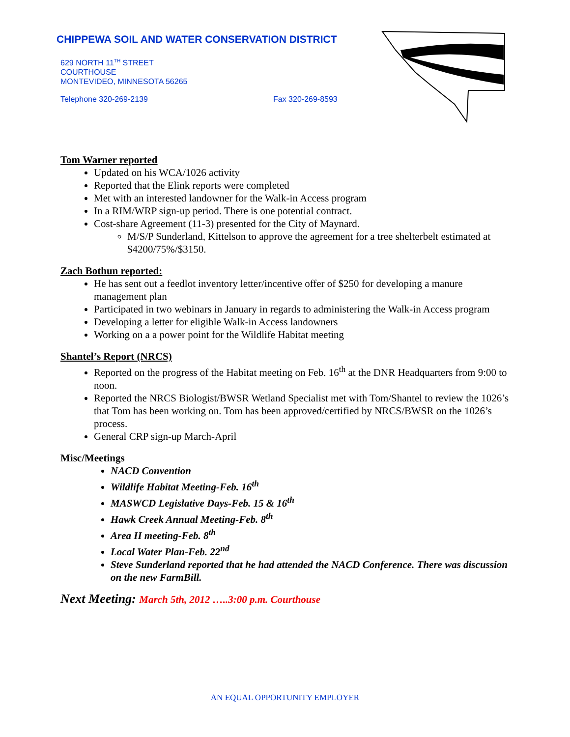CHIPPEWA SOIL AND WATER CONSERVATION DISTRICT
629 NORTH 11<sup>TH</sup> STREET
COURTHOUSE
MONTEVIDEO, MINNESOTA 56265
Telephone 320-269-2139 Fax 320-269-8593
Tom Warner reported
Updated on his WCA/1026 activity
Reported that the Elink reports were completed
Met with an interested landowner for the Walk-in Access program
In a RIM/WRP sign-up period. There is one potential contract.
Cost-share Agreement (11-3) presented for the City of Maynard.
M/S/P Sunderland, Kittelson to approve the agreement for a tree shelterbelt estimated at $4200/75%/$3150.
Zach Bothun reported:
He has sent out a feedlot inventory letter/incentive offer of $250 for developing a manure management plan
Participated in two webinars in January in regards to administering the Walk-in Access program
Developing a letter for eligible Walk-in Access landowners
Working on a a power point for the Wildlife Habitat meeting
Shantel’s Report (NRCS)
Reported on the progress of the Habitat meeting on Feb. 16<sup>th</sup> at the DNR Headquarters from 9:00 to noon.
Reported the NRCS Biologist/BWSR Wetland Specialist met with Tom/Shantel to review the 1026’s that Tom has been working on. Tom has been approved/certified by NRCS/BWSR on the 1026’s process.
General CRP sign-up March-April
Misc/Meetings
NACD Convention
Wildlife Habitat Meeting-Feb. 16<sup>th</sup>
MASWCD Legislative Days-Feb. 15 & 16<sup>th</sup>
Hawk Creek Annual Meeting-Feb. 8<sup>th</sup>
Area II meeting-Feb. 8<sup>th</sup>
Local Water Plan-Feb. 22<sup>nd</sup>
Steve Sunderland reported that he had attended the NACD Conference. There was discussion on the new FarmBill.
Next Meeting: March 5th, 2012 …..3:00 p.m. Courthouse
AN EQUAL OPPORTUNITY EMPLOYER